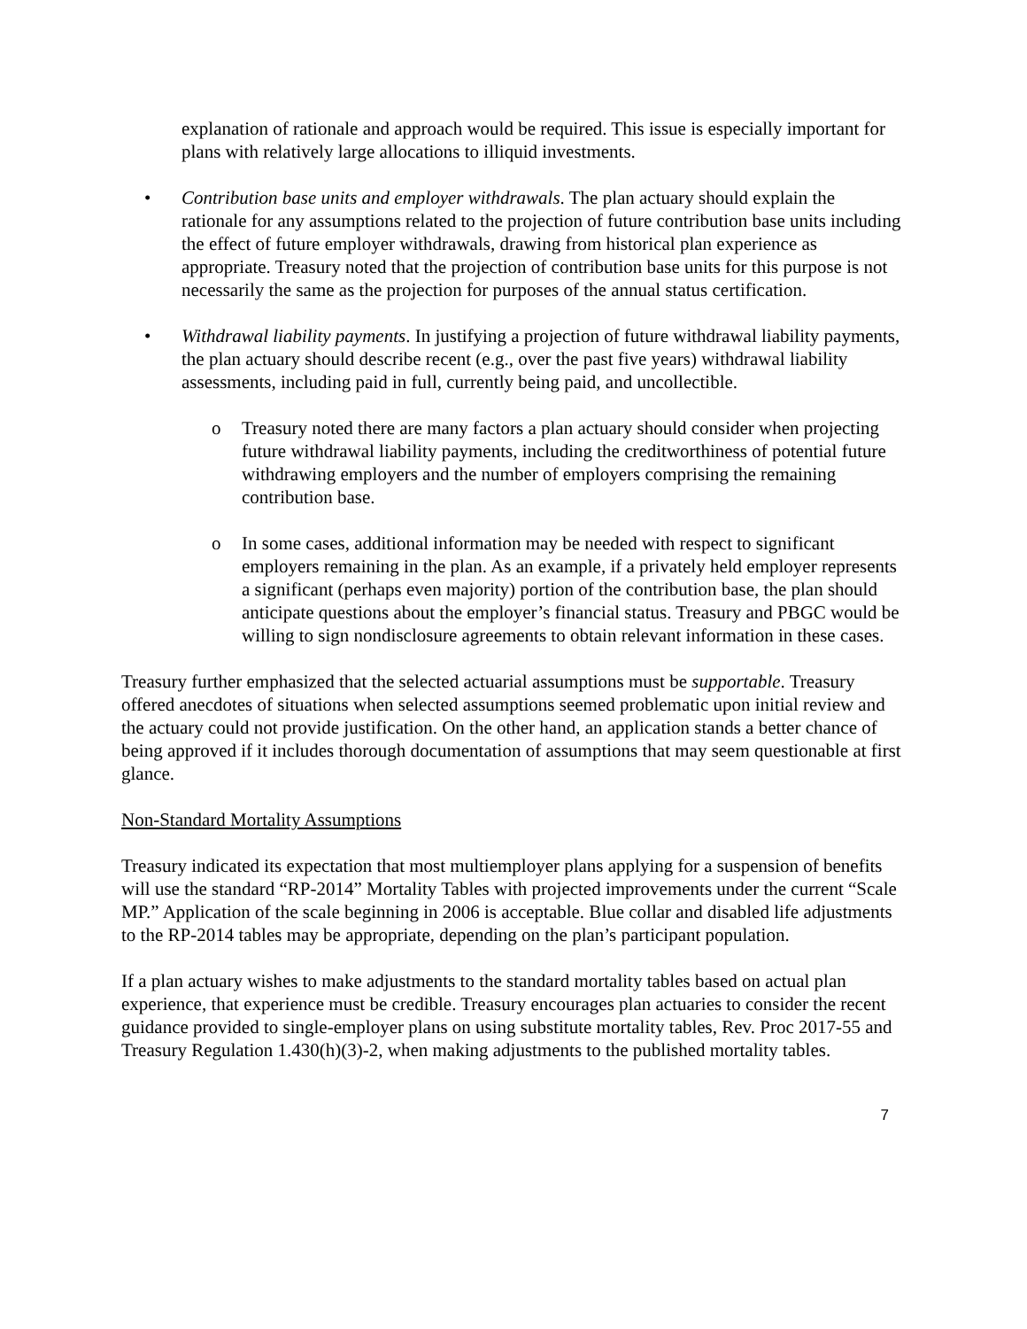explanation of rationale and approach would be required. This issue is especially important for plans with relatively large allocations to illiquid investments.
• Contribution base units and employer withdrawals. The plan actuary should explain the rationale for any assumptions related to the projection of future contribution base units including the effect of future employer withdrawals, drawing from historical plan experience as appropriate. Treasury noted that the projection of contribution base units for this purpose is not necessarily the same as the projection for purposes of the annual status certification.
• Withdrawal liability payments. In justifying a projection of future withdrawal liability payments, the plan actuary should describe recent (e.g., over the past five years) withdrawal liability assessments, including paid in full, currently being paid, and uncollectible.
o Treasury noted there are many factors a plan actuary should consider when projecting future withdrawal liability payments, including the creditworthiness of potential future withdrawing employers and the number of employers comprising the remaining contribution base.
o In some cases, additional information may be needed with respect to significant employers remaining in the plan. As an example, if a privately held employer represents a significant (perhaps even majority) portion of the contribution base, the plan should anticipate questions about the employer’s financial status. Treasury and PBGC would be willing to sign nondisclosure agreements to obtain relevant information in these cases.
Treasury further emphasized that the selected actuarial assumptions must be supportable. Treasury offered anecdotes of situations when selected assumptions seemed problematic upon initial review and the actuary could not provide justification. On the other hand, an application stands a better chance of being approved if it includes thorough documentation of assumptions that may seem questionable at first glance.
Non-Standard Mortality Assumptions
Treasury indicated its expectation that most multiemployer plans applying for a suspension of benefits will use the standard “RP-2014” Mortality Tables with projected improvements under the current “Scale MP.” Application of the scale beginning in 2006 is acceptable. Blue collar and disabled life adjustments to the RP-2014 tables may be appropriate, depending on the plan’s participant population.
If a plan actuary wishes to make adjustments to the standard mortality tables based on actual plan experience, that experience must be credible. Treasury encourages plan actuaries to consider the recent guidance provided to single-employer plans on using substitute mortality tables, Rev. Proc 2017-55 and Treasury Regulation 1.430(h)(3)-2, when making adjustments to the published mortality tables.
7